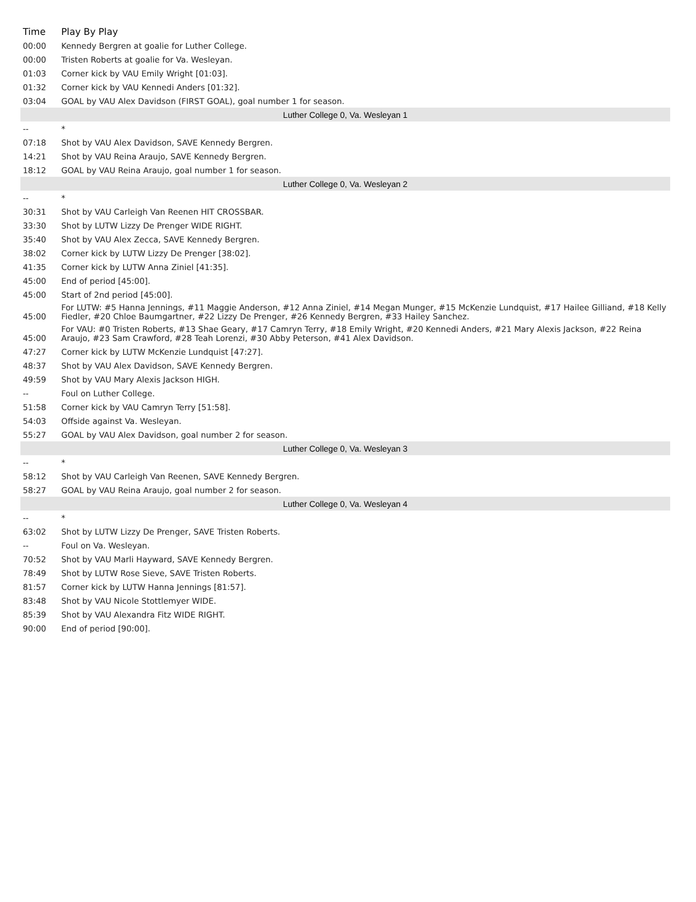| Time | Play By Play |
| --- | --- |
| 00:00 | Kennedy Bergren at goalie for Luther College. |
| 00:00 | Tristen Roberts at goalie for Va. Wesleyan. |
| 01:03 | Corner kick by VAU Emily Wright [01:03]. |
| 01:32 | Corner kick by VAU Kennedi Anders [01:32]. |
| 03:04 | GOAL by VAU Alex Davidson (FIRST GOAL), goal number 1 for season. |
| Luther College 0, Va. Wesleyan 1 | |
| -- | * |
| 07:18 | Shot by VAU Alex Davidson, SAVE Kennedy Bergren. |
| 14:21 | Shot by VAU Reina Araujo, SAVE Kennedy Bergren. |
| 18:12 | GOAL by VAU Reina Araujo, goal number 1 for season. |
| Luther College 0, Va. Wesleyan 2 | |
| -- | * |
| 30:31 | Shot by VAU Carleigh Van Reenen HIT CROSSBAR. |
| 33:30 | Shot by LUTW Lizzy De Prenger WIDE RIGHT. |
| 35:40 | Shot by VAU Alex Zecca, SAVE Kennedy Bergren. |
| 38:02 | Corner kick by LUTW Lizzy De Prenger [38:02]. |
| 41:35 | Corner kick by LUTW Anna Ziniel [41:35]. |
| 45:00 | End of period [45:00]. |
| 45:00 | Start of 2nd period [45:00]. |
| 45:00 | For LUTW: #5 Hanna Jennings, #11 Maggie Anderson, #12 Anna Ziniel, #14 Megan Munger, #15 McKenzie Lundquist, #17 Hailee Gilliand, #18 Kelly Fiedler, #20 Chloe Baumgartner, #22 Lizzy De Prenger, #26 Kennedy Bergren, #33 Hailey Sanchez. |
| 45:00 | For VAU: #0 Tristen Roberts, #13 Shae Geary, #17 Camryn Terry, #18 Emily Wright, #20 Kennedi Anders, #21 Mary Alexis Jackson, #22 Reina Araujo, #23 Sam Crawford, #28 Teah Lorenzi, #30 Abby Peterson, #41 Alex Davidson. |
| 47:27 | Corner kick by LUTW McKenzie Lundquist [47:27]. |
| 48:37 | Shot by VAU Alex Davidson, SAVE Kennedy Bergren. |
| 49:59 | Shot by VAU Mary Alexis Jackson HIGH. |
| -- | Foul on Luther College. |
| 51:58 | Corner kick by VAU Camryn Terry [51:58]. |
| 54:03 | Offside against Va. Wesleyan. |
| 55:27 | GOAL by VAU Alex Davidson, goal number 2 for season. |
| Luther College 0, Va. Wesleyan 3 | |
| -- | * |
| 58:12 | Shot by VAU Carleigh Van Reenen, SAVE Kennedy Bergren. |
| 58:27 | GOAL by VAU Reina Araujo, goal number 2 for season. |
| Luther College 0, Va. Wesleyan 4 | |
| -- | * |
| 63:02 | Shot by LUTW Lizzy De Prenger, SAVE Tristen Roberts. |
| -- | Foul on Va. Wesleyan. |
| 70:52 | Shot by VAU Marli Hayward, SAVE Kennedy Bergren. |
| 78:49 | Shot by LUTW Rose Sieve, SAVE Tristen Roberts. |
| 81:57 | Corner kick by LUTW Hanna Jennings [81:57]. |
| 83:48 | Shot by VAU Nicole Stottlemyer WIDE. |
| 85:39 | Shot by VAU Alexandra Fitz WIDE RIGHT. |
| 90:00 | End of period [90:00]. |